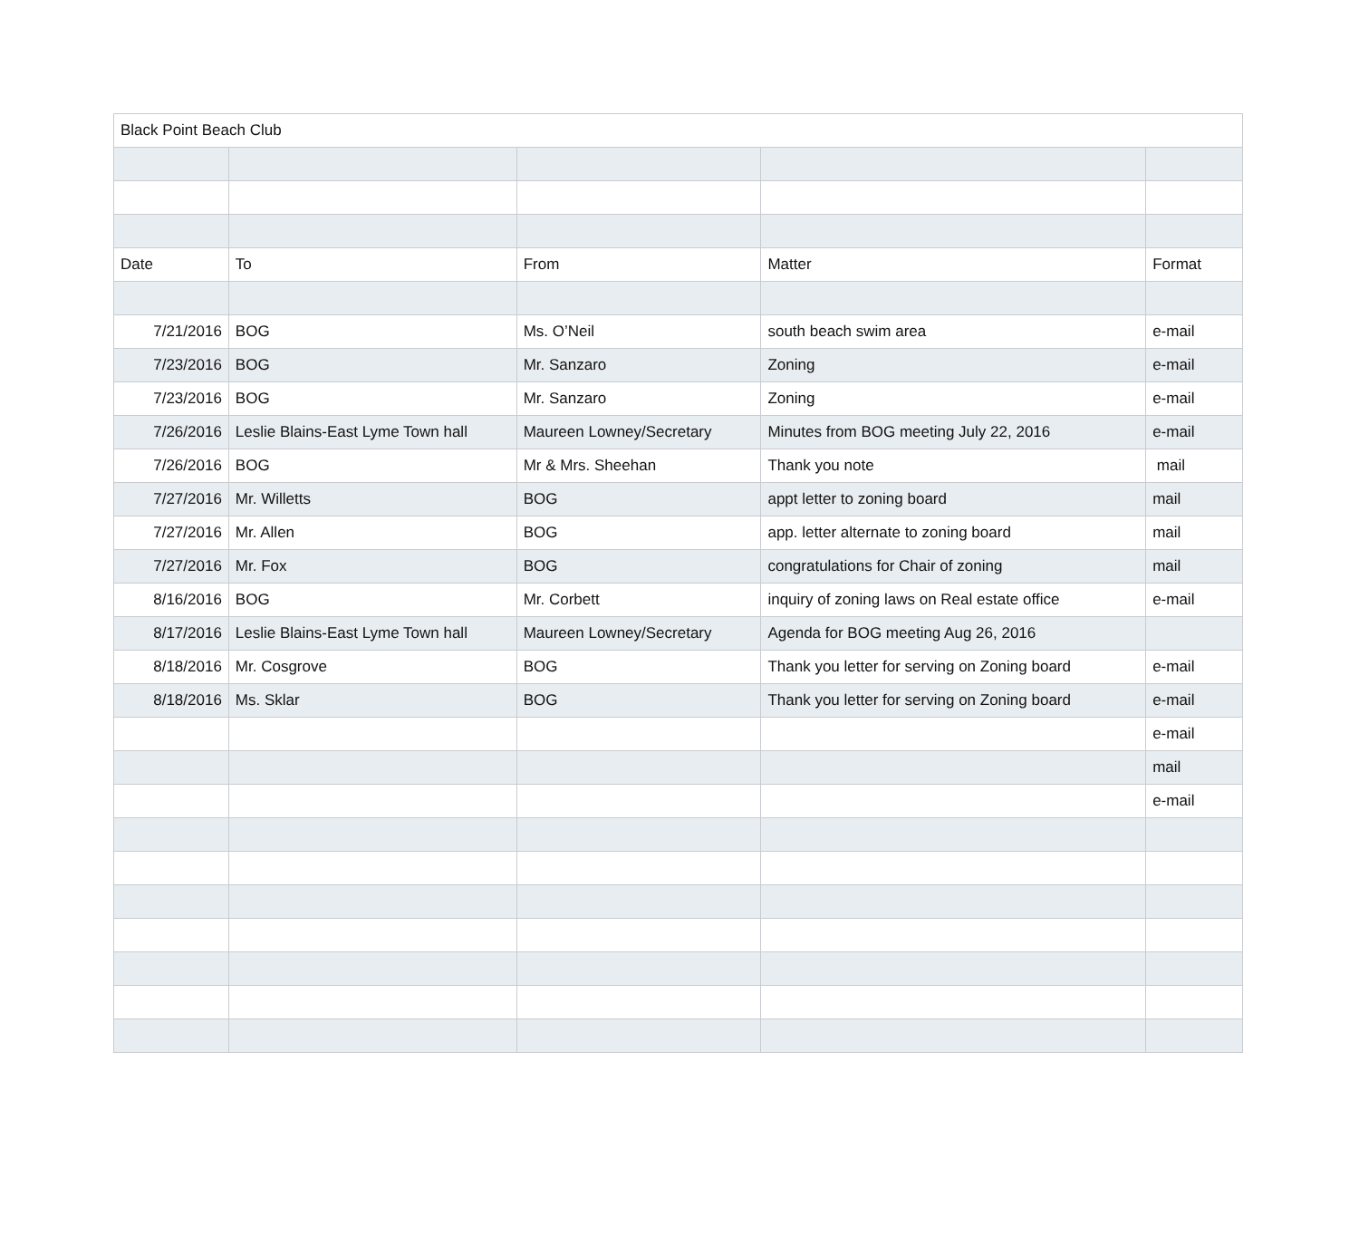| Black Point Beach Club | | | | |
| Date | To | From | Matter | Format |
| 7/21/2016 | BOG | Ms. O’Neil | south beach swim area | e-mail |
| 7/23/2016 | BOG | Mr. Sanzaro | Zoning | e-mail |
| 7/23/2016 | BOG | Mr. Sanzaro | Zoning | e-mail |
| 7/26/2016 | Leslie Blains-East Lyme Town hall | Maureen Lowney/Secretary | Minutes from BOG meeting July 22, 2016 | e-mail |
| 7/26/2016 | BOG | Mr & Mrs. Sheehan | Thank you note | mail |
| 7/27/2016 | Mr. Willetts | BOG | appt letter to zoning board | mail |
| 7/27/2016 | Mr. Allen | BOG | app. letter alternate to zoning board | mail |
| 7/27/2016 | Mr. Fox | BOG | congratulations for Chair of zoning | mail |
| 8/16/2016 | BOG | Mr. Corbett | inquiry of zoning laws on Real estate office | e-mail |
| 8/17/2016 | Leslie Blains-East Lyme Town hall | Maureen Lowney/Secretary | Agenda for BOG meeting Aug 26, 2016 | |
| 8/18/2016 | Mr. Cosgrove | BOG | Thank you letter for serving on Zoning board | e-mail |
| 8/18/2016 | Ms. Sklar | BOG | Thank you letter for serving on Zoning board | e-mail |
| | | | | e-mail |
| | | | | mail |
| | | | | e-mail |